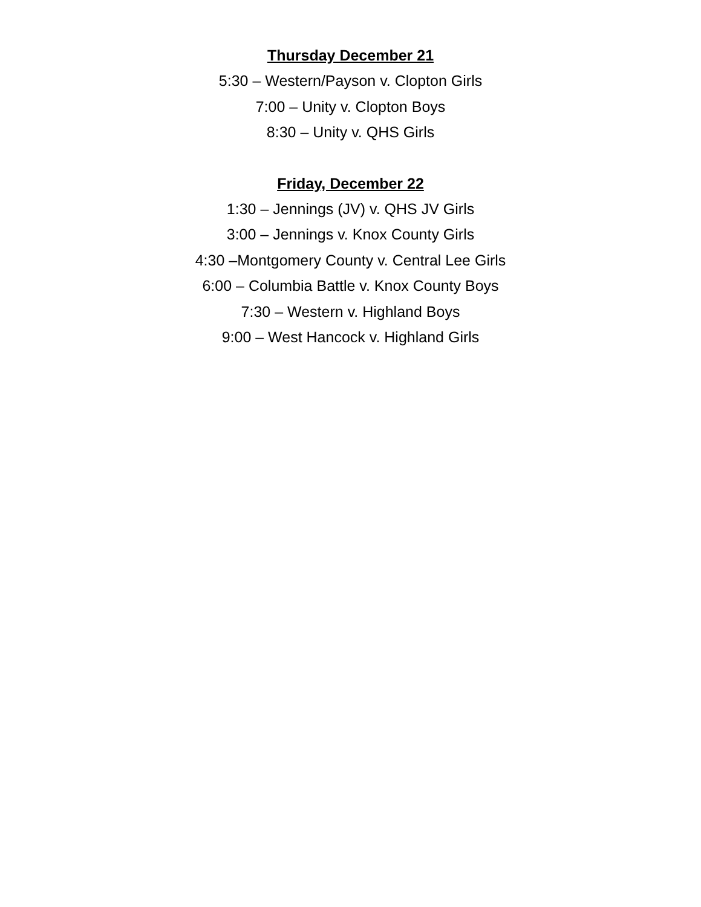Thursday December 21
5:30 – Western/Payson v. Clopton Girls
7:00 – Unity v. Clopton Boys
8:30 – Unity v. QHS Girls
Friday, December 22
1:30 – Jennings (JV) v. QHS JV Girls
3:00 – Jennings v. Knox County Girls
4:30 –Montgomery County v. Central Lee Girls
6:00 – Columbia Battle v. Knox County Boys
7:30 – Western v. Highland Boys
9:00 – West Hancock v. Highland Girls